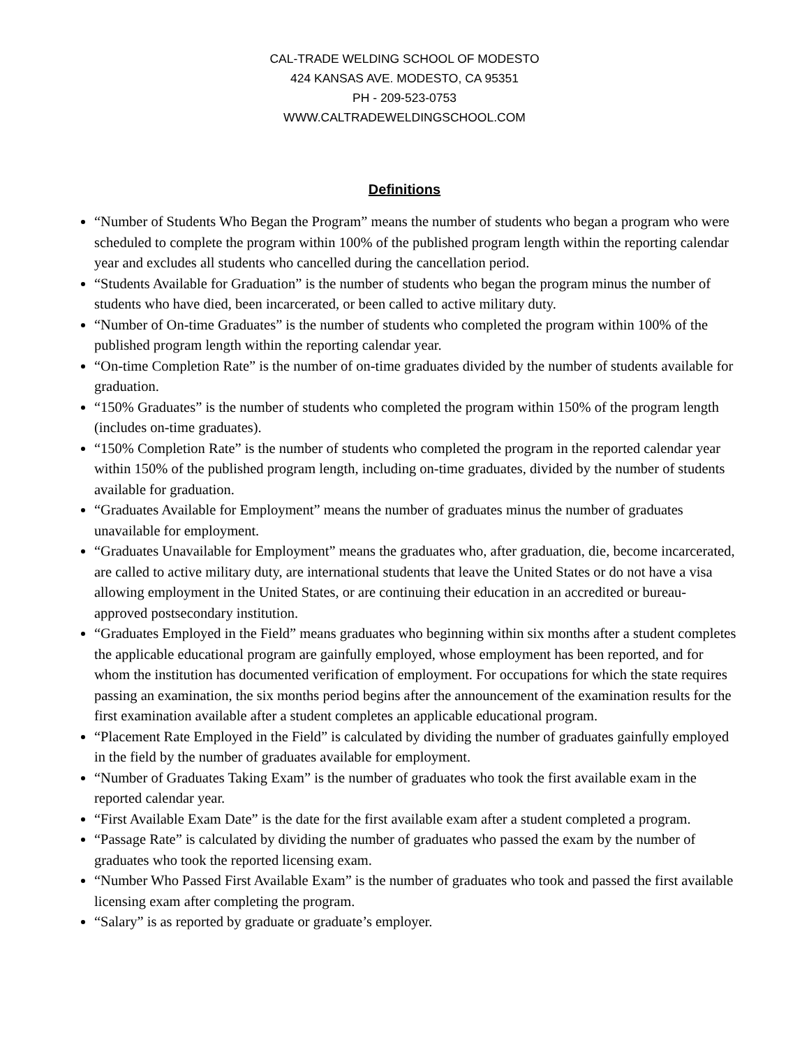CAL-TRADE WELDING SCHOOL OF MODESTO
424 KANSAS AVE. MODESTO, CA 95351
PH - 209-523-0753
WWW.CALTRADEWELDINGSCHOOL.COM
Definitions
“Number of Students Who Began the Program” means the number of students who began a program who were scheduled to complete the program within 100% of the published program length within the reporting calendar year and excludes all students who cancelled during the cancellation period.
“Students Available for Graduation” is the number of students who began the program minus the number of students who have died, been incarcerated, or been called to active military duty.
“Number of On-time Graduates” is the number of students who completed the program within 100% of the published program length within the reporting calendar year.
“On-time Completion Rate” is the number of on-time graduates divided by the number of students available for graduation.
“150% Graduates” is the number of students who completed the program within 150% of the program length (includes on-time graduates).
“150% Completion Rate” is the number of students who completed the program in the reported calendar year within 150% of the published program length, including on-time graduates, divided by the number of students available for graduation.
“Graduates Available for Employment” means the number of graduates minus the number of graduates unavailable for employment.
“Graduates Unavailable for Employment” means the graduates who, after graduation, die, become incarcerated, are called to active military duty, are international students that leave the United States or do not have a visa allowing employment in the United States, or are continuing their education in an accredited or bureau-approved postsecondary institution.
“Graduates Employed in the Field” means graduates who beginning within six months after a student completes the applicable educational program are gainfully employed, whose employment has been reported, and for whom the institution has documented verification of employment. For occupations for which the state requires passing an examination, the six months period begins after the announcement of the examination results for the first examination available after a student completes an applicable educational program.
“Placement Rate Employed in the Field” is calculated by dividing the number of graduates gainfully employed in the field by the number of graduates available for employment.
“Number of Graduates Taking Exam” is the number of graduates who took the first available exam in the reported calendar year.
“First Available Exam Date” is the date for the first available exam after a student completed a program.
“Passage Rate” is calculated by dividing the number of graduates who passed the exam by the number of graduates who took the reported licensing exam.
“Number Who Passed First Available Exam” is the number of graduates who took and passed the first available licensing exam after completing the program.
“Salary” is as reported by graduate or graduate’s employer.